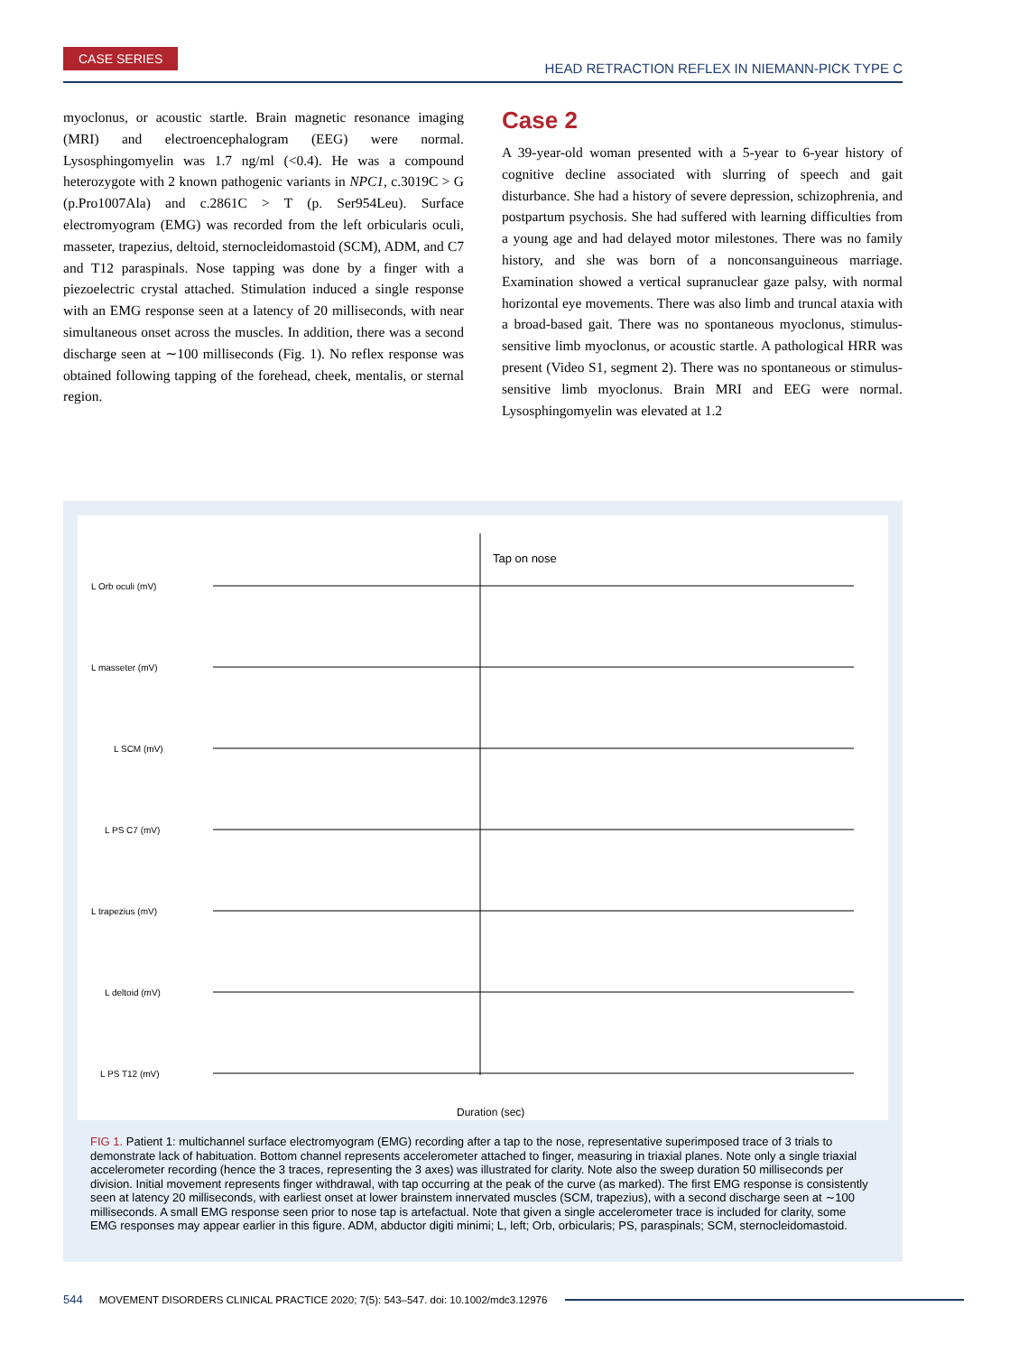CASE SERIES
HEAD RETRACTION REFLEX IN NIEMANN-PICK TYPE C
myoclonus, or acoustic startle. Brain magnetic resonance imaging (MRI) and electroencephalogram (EEG) were normal. Lysosphingomyelin was 1.7 ng/ml (<0.4). He was a compound heterozygote with 2 known pathogenic variants in NPC1, c.3019C > G (p.Pro1007Ala) and c.2861C > T (p. Ser954Leu). Surface electromyogram (EMG) was recorded from the left orbicularis oculi, masseter, trapezius, deltoid, sternocleidomastoid (SCM), ADM, and C7 and T12 paraspinals. Nose tapping was done by a finger with a piezoelectric crystal attached. Stimulation induced a single response with an EMG response seen at a latency of 20 milliseconds, with near simultaneous onset across the muscles. In addition, there was a second discharge seen at ∼100 milliseconds (Fig. 1). No reflex response was obtained following tapping of the forehead, cheek, mentalis, or sternal region.
Case 2
A 39-year-old woman presented with a 5-year to 6-year history of cognitive decline associated with slurring of speech and gait disturbance. She had a history of severe depression, schizophrenia, and postpartum psychosis. She had suffered with learning difficulties from a young age and had delayed motor milestones. There was no family history, and she was born of a nonconsanguineous marriage. Examination showed a vertical supranuclear gaze palsy, with normal horizontal eye movements. There was also limb and truncal ataxia with a broad-based gait. There was no spontaneous myoclonus, stimulus-sensitive limb myoclonus, or acoustic startle. A pathological HRR was present (Video S1, segment 2). There was no spontaneous or stimulus-sensitive limb myoclonus. Brain MRI and EEG were normal. Lysosphingomyelin was elevated at 1.2
Tap on nose
L Orb oculi (mV)
L masseter (mV)
L SCM (mV)
L PS C7 (mV)
L trapezius (mV)
L deltoid (mV)
L PS T12 (mV)
L ADM (mV)
Duration (sec)
FIG 1. Patient 1: multichannel surface electromyogram (EMG) recording after a tap to the nose, representative superimposed trace of 3 trials to demonstrate lack of habituation. Bottom channel represents accelerometer attached to finger, measuring in triaxial planes. Note only a single triaxial accelerometer recording (hence the 3 traces, representing the 3 axes) was illustrated for clarity. Note also the sweep duration 50 milliseconds per division. Initial movement represents finger withdrawal, with tap occurring at the peak of the curve (as marked). The first EMG response is consistently seen at latency 20 milliseconds, with earliest onset at lower brainstem innervated muscles (SCM, trapezius), with a second discharge seen at ∼100 milliseconds. A small EMG response seen prior to nose tap is artefactual. Note that given a single accelerometer trace is included for clarity, some EMG responses may appear earlier in this figure. ADM, abductor digiti minimi; L, left; Orb, orbicularis; PS, paraspinals; SCM, sternocleidomastoid.
544 MOVEMENT DISORDERS CLINICAL PRACTICE 2020; 7(5): 543–547. doi: 10.1002/mdc3.12976